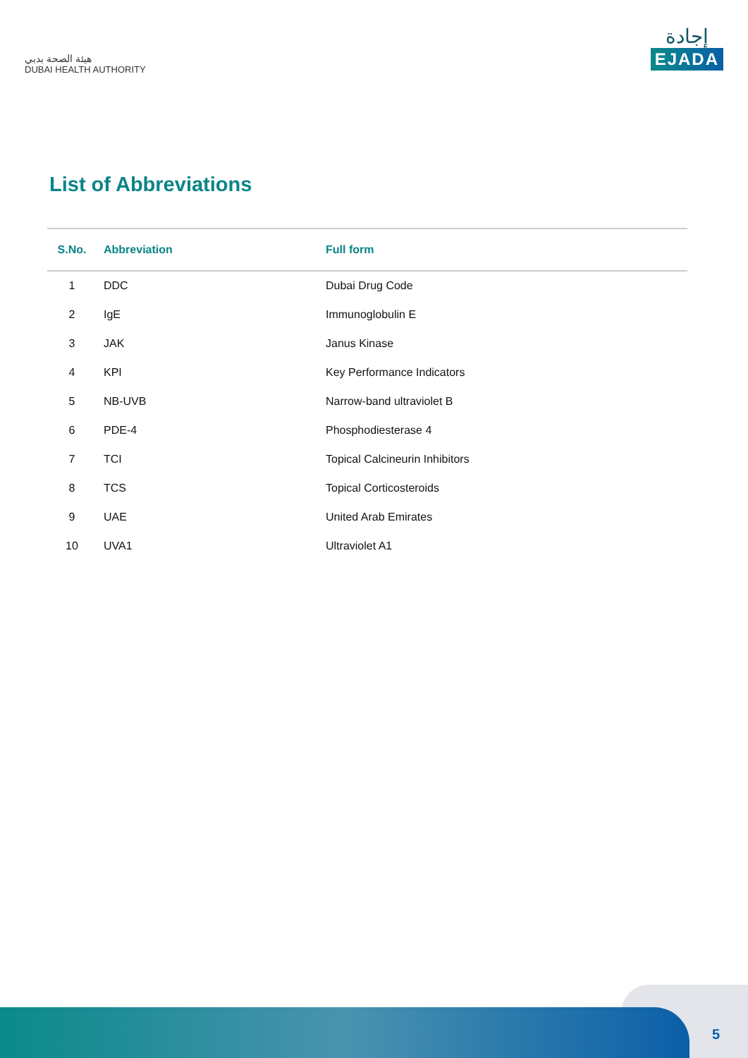هيئة الصحة بدبي
DUBAI HEALTH AUTHORITY
إجادة
EJADA
List of Abbreviations
| S.No. | Abbreviation | Full form |
| --- | --- | --- |
| 1 | DDC | Dubai Drug Code |
| 2 | IgE | Immunoglobulin E |
| 3 | JAK | Janus Kinase |
| 4 | KPI | Key Performance Indicators |
| 5 | NB-UVB | Narrow-band ultraviolet B |
| 6 | PDE-4 | Phosphodiesterase 4 |
| 7 | TCI | Topical Calcineurin Inhibitors |
| 8 | TCS | Topical Corticosteroids |
| 9 | UAE | United Arab Emirates |
| 10 | UVA1 | Ultraviolet A1 |
5